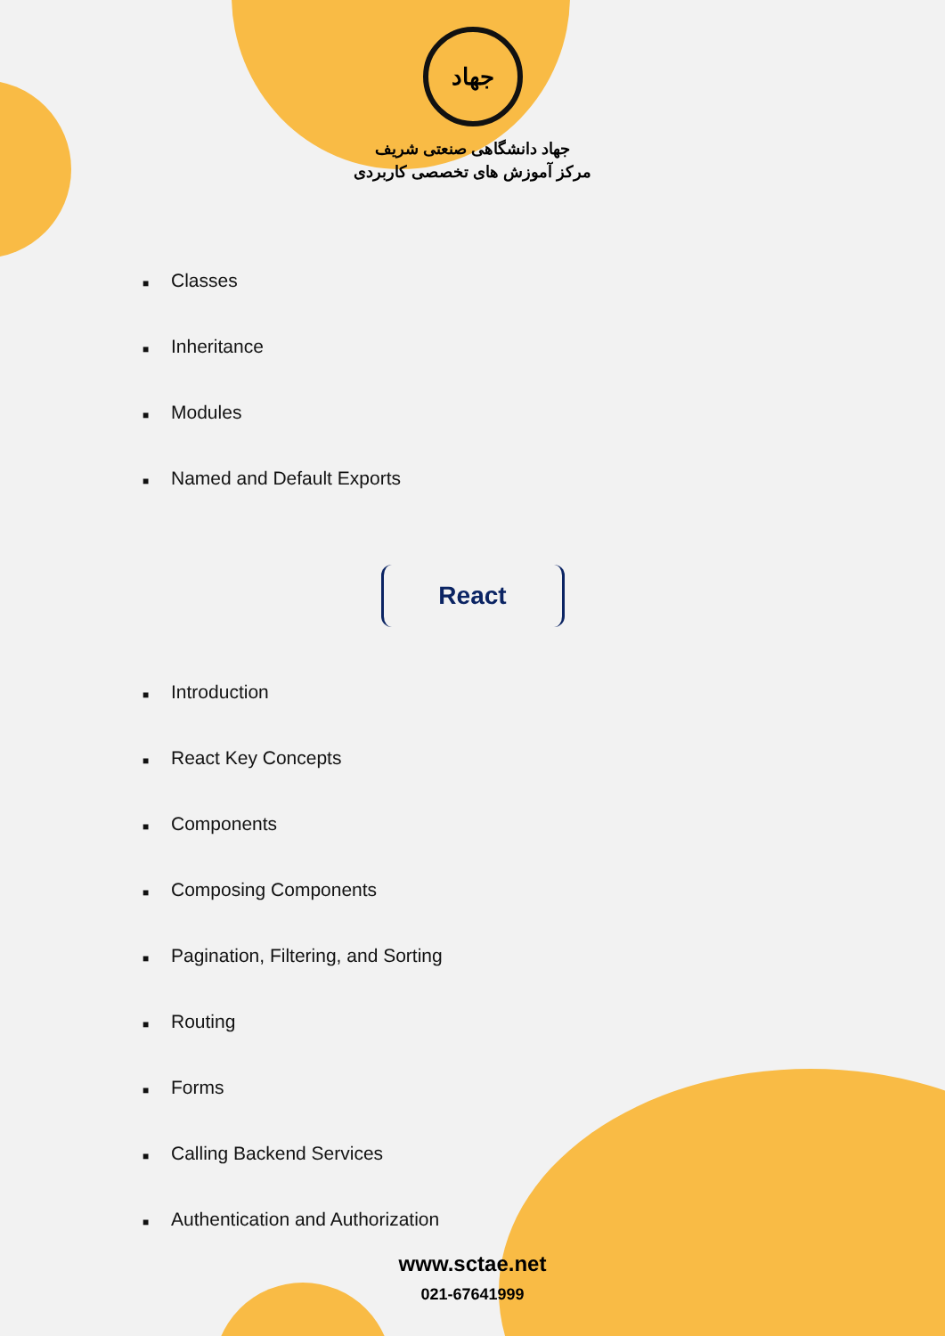جهاد
جهاد دانشگاهی صنعتی شریف
مرکز آموزش های تخصصی کاربردی
■ Classes
■ Inheritance
■ Modules
■ Named and Default Exports
React
■ Introduction
■ React Key Concepts
■ Components
■ Composing Components
■ Pagination, Filtering, and Sorting
■ Routing
■ Forms
■ Calling Backend Services
■ Authentication and Authorization
www.sctae.net
021-67641999